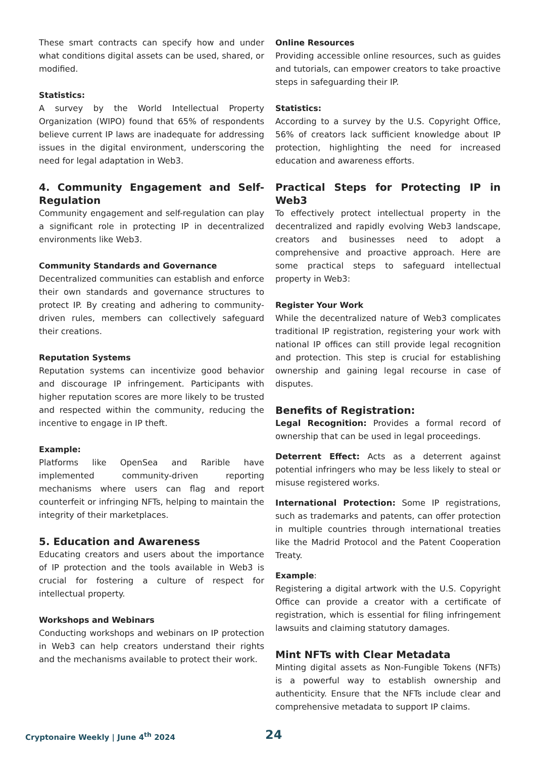These smart contracts can specify how and under what conditions digital assets can be used, shared, or modified.
Statistics:
A survey by the World Intellectual Property Organization (WIPO) found that 65% of respondents believe current IP laws are inadequate for addressing issues in the digital environment, underscoring the need for legal adaptation in Web3.
4. Community Engagement and Self-Regulation
Community engagement and self-regulation can play a significant role in protecting IP in decentralized environments like Web3.
Community Standards and Governance
Decentralized communities can establish and enforce their own standards and governance structures to protect IP. By creating and adhering to community-driven rules, members can collectively safeguard their creations.
Reputation Systems
Reputation systems can incentivize good behavior and discourage IP infringement. Participants with higher reputation scores are more likely to be trusted and respected within the community, reducing the incentive to engage in IP theft.
Example:
Platforms like OpenSea and Rarible have implemented community-driven reporting mechanisms where users can flag and report counterfeit or infringing NFTs, helping to maintain the integrity of their marketplaces.
5. Education and Awareness
Educating creators and users about the importance of IP protection and the tools available in Web3 is crucial for fostering a culture of respect for intellectual property.
Workshops and Webinars
Conducting workshops and webinars on IP protection in Web3 can help creators understand their rights and the mechanisms available to protect their work.
Online Resources
Providing accessible online resources, such as guides and tutorials, can empower creators to take proactive steps in safeguarding their IP.
Statistics:
According to a survey by the U.S. Copyright Office, 56% of creators lack sufficient knowledge about IP protection, highlighting the need for increased education and awareness efforts.
Practical Steps for Protecting IP in Web3
To effectively protect intellectual property in the decentralized and rapidly evolving Web3 landscape, creators and businesses need to adopt a comprehensive and proactive approach. Here are some practical steps to safeguard intellectual property in Web3:
Register Your Work
While the decentralized nature of Web3 complicates traditional IP registration, registering your work with national IP offices can still provide legal recognition and protection. This step is crucial for establishing ownership and gaining legal recourse in case of disputes.
Benefits of Registration:
Legal Recognition: Provides a formal record of ownership that can be used in legal proceedings.
Deterrent Effect: Acts as a deterrent against potential infringers who may be less likely to steal or misuse registered works.
International Protection: Some IP registrations, such as trademarks and patents, can offer protection in multiple countries through international treaties like the Madrid Protocol and the Patent Cooperation Treaty.
Example:
Registering a digital artwork with the U.S. Copyright Office can provide a creator with a certificate of registration, which is essential for filing infringement lawsuits and claiming statutory damages.
Mint NFTs with Clear Metadata
Minting digital assets as Non-Fungible Tokens (NFTs) is a powerful way to establish ownership and authenticity. Ensure that the NFTs include clear and comprehensive metadata to support IP claims.
Cryptonaire Weekly | June 4<sup>th</sup> 2024 24